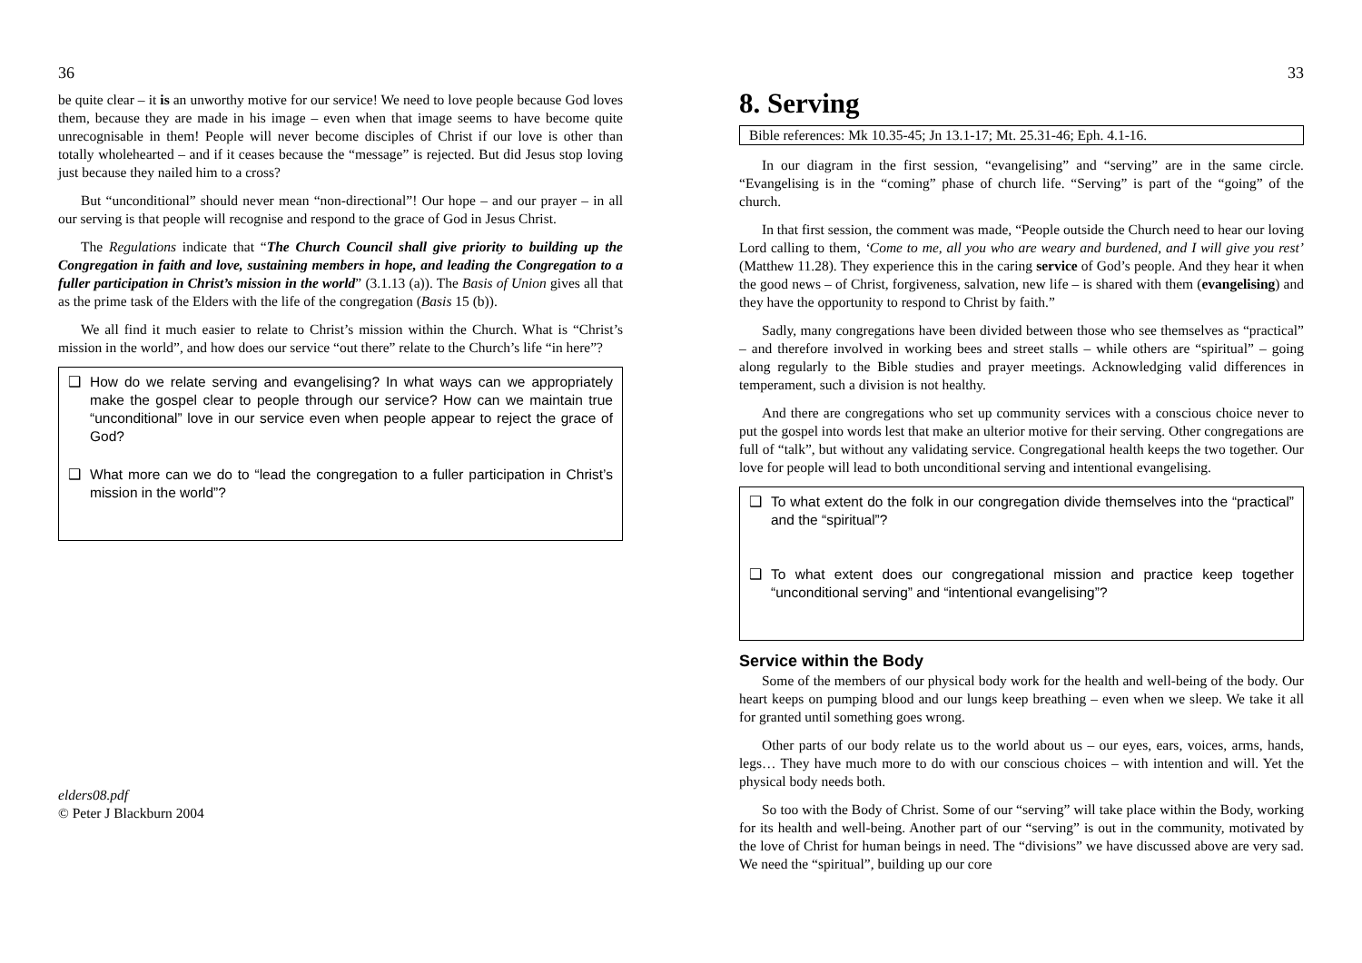36
be quite clear – it is an unworthy motive for our service! We need to love people because God loves them, because they are made in his image – even when that image seems to have become quite unrecognisable in them! People will never become disciples of Christ if our love is other than totally wholehearted – and if it ceases because the “message” is rejected. But did Jesus stop loving just because they nailed him to a cross?
But “unconditional” should never mean “non-directional”! Our hope – and our prayer – in all our serving is that people will recognise and respond to the grace of God in Jesus Christ.
The Regulations indicate that “The Church Council shall give priority to building up the Congregation in faith and love, sustaining members in hope, and leading the Congregation to a fuller participation in Christ’s mission in the world” (3.1.13 (a)). The Basis of Union gives all that as the prime task of the Elders with the life of the congregation (Basis 15 (b)).
We all find it much easier to relate to Christ’s mission within the Church. What is “Christ’s mission in the world”, and how does our service “out there” relate to the Church’s life “in here”?
❑ How do we relate serving and evangelising? In what ways can we appropriately make the gospel clear to people through our service? How can we maintain true “unconditional” love in our service even when people appear to reject the grace of God?
❑ What more can we do to “lead the congregation to a fuller participation in Christ’s mission in the world”?
elders08.pdf
© Peter J Blackburn 2004
33
8. Serving
Bible references: Mk 10.35-45; Jn 13.1-17; Mt. 25.31-46; Eph. 4.1-16.
In our diagram in the first session, “evangelising” and “serving” are in the same circle. “Evangelising is in the “coming” phase of church life. “Serving” is part of the “going” of the church.
In that first session, the comment was made, “People outside the Church need to hear our loving Lord calling to them, ‘Come to me, all you who are weary and burdened, and I will give you rest’ (Matthew 11.28). They experience this in the caring service of God’s people. And they hear it when the good news – of Christ, forgiveness, salvation, new life – is shared with them (evangelising) and they have the opportunity to respond to Christ by faith.”
Sadly, many congregations have been divided between those who see themselves as “practical” – and therefore involved in working bees and street stalls – while others are “spiritual” – going along regularly to the Bible studies and prayer meetings. Acknowledging valid differences in temperament, such a division is not healthy.
And there are congregations who set up community services with a conscious choice never to put the gospel into words lest that make an ulterior motive for their serving. Other congregations are full of “talk”, but without any validating service. Congregational health keeps the two together. Our love for people will lead to both unconditional serving and intentional evangelising.
❑ To what extent do the folk in our congregation divide themselves into the “practical” and the “spiritual”?
❑ To what extent does our congregational mission and practice keep together “unconditional serving” and “intentional evangelising”?
Service within the Body
Some of the members of our physical body work for the health and well-being of the body. Our heart keeps on pumping blood and our lungs keep breathing – even when we sleep. We take it all for granted until something goes wrong.
Other parts of our body relate us to the world about us – our eyes, ears, voices, arms, hands, legs… They have much more to do with our conscious choices – with intention and will. Yet the physical body needs both.
So too with the Body of Christ. Some of our “serving” will take place within the Body, working for its health and well-being. Another part of our “serving” is out in the community, motivated by the love of Christ for human beings in need. The “divisions” we have discussed above are very sad. We need the “spiritual”, building up our core